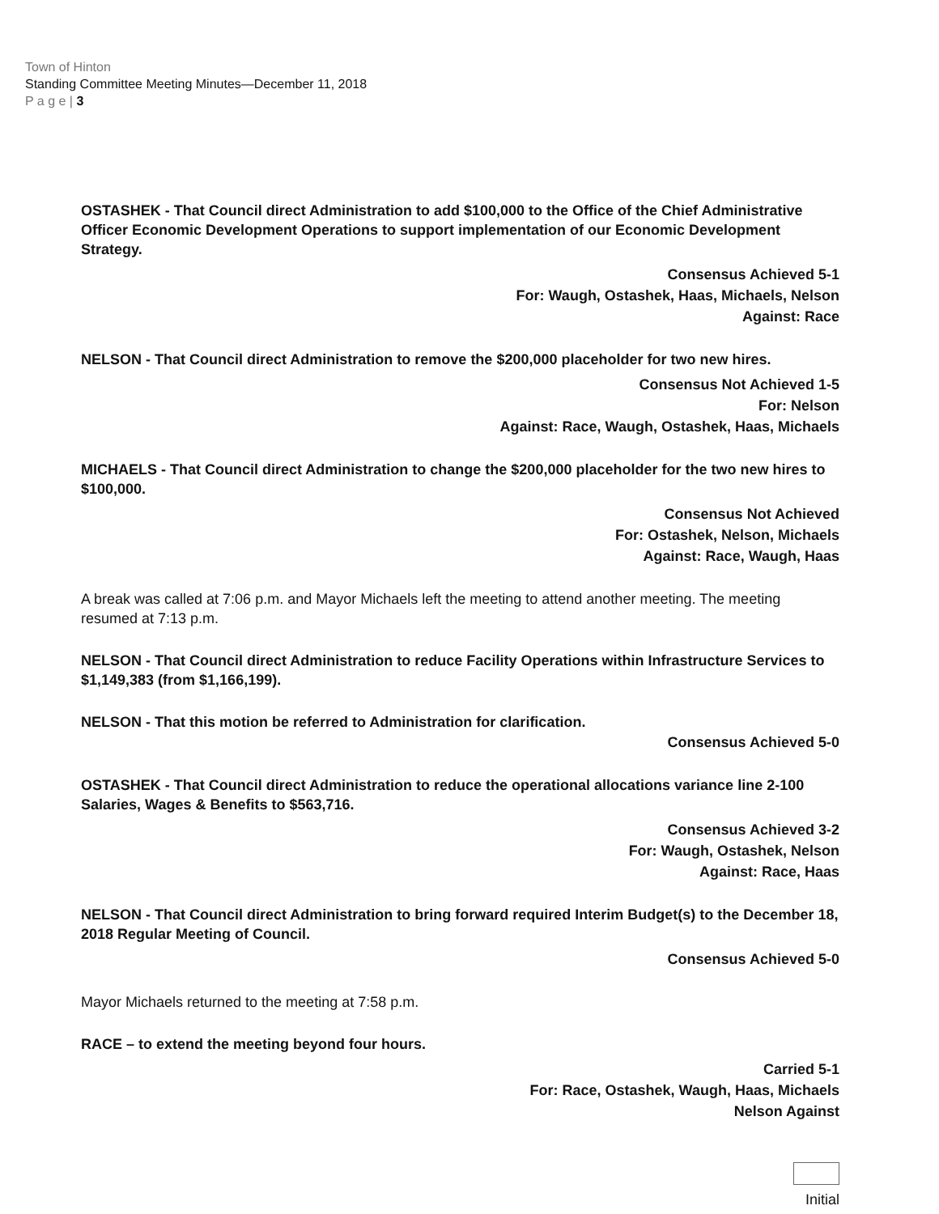Town of Hinton
Standing Committee Meeting Minutes—December 11, 2018
P a g e | 3
OSTASHEK - That Council direct Administration to add $100,000 to the Office of the Chief Administrative Officer Economic Development Operations to support implementation of our Economic Development Strategy.
Consensus Achieved 5-1
For: Waugh, Ostashek, Haas, Michaels, Nelson
Against: Race
NELSON - That Council direct Administration to remove the $200,000 placeholder for two new hires.
Consensus Not Achieved 1-5
For: Nelson
Against: Race, Waugh, Ostashek, Haas, Michaels
MICHAELS - That Council direct Administration to change the $200,000 placeholder for the two new hires to $100,000.
Consensus Not Achieved
For: Ostashek, Nelson, Michaels
Against: Race, Waugh, Haas
A break was called at 7:06 p.m. and Mayor Michaels left the meeting to attend another meeting. The meeting resumed at 7:13 p.m.
NELSON - That Council direct Administration to reduce Facility Operations within Infrastructure Services to $1,149,383 (from $1,166,199).
NELSON - That this motion be referred to Administration for clarification.
Consensus Achieved 5-0
OSTASHEK - That Council direct Administration to reduce the operational allocations variance line 2-100 Salaries, Wages & Benefits to $563,716.
Consensus Achieved 3-2
For: Waugh, Ostashek, Nelson
Against: Race, Haas
NELSON - That Council direct Administration to bring forward required Interim Budget(s) to the December 18, 2018 Regular Meeting of Council.
Consensus Achieved 5-0
Mayor Michaels returned to the meeting at 7:58 p.m.
RACE – to extend the meeting beyond four hours.
Carried 5-1
For: Race, Ostashek, Waugh, Haas, Michaels
Nelson Against
Initial